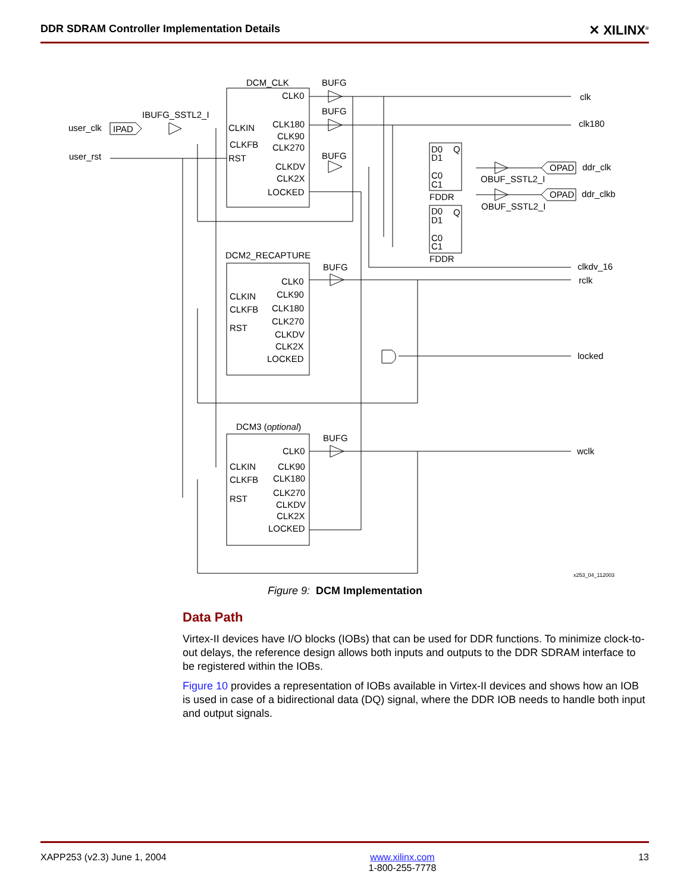DDR SDRAM Controller Implementation Details ✕ XILINX<sup>®</sup>
user_clk
IPAD
IBUFG_SSTL2_I
user_rst
DCM_CLK
CLK0
CLKIN
CLK180
CLK90
CLKFB
CLK270
RST
CLKDV
CLK2X
LOCKED
BUFG
BUFG
BUFG
clk
clk180
D0
Q
D1
C0
C1
FDDR
D0
Q
D1
C0
C1
FDDR
OPAD
ddr_clk
OBUF_SSTL2_I
OPAD
ddr_clkb
OBUF_SSTL2_I
clkdv_16
rclk
locked
wclk
DCM2_RECAPTURE
BUFG
CLK0
CLKIN
CLK90
CLKFB
CLK180
RST
CLK270
CLKDV
CLK2X
LOCKED
DCM3 (optional)
BUFG
CLK0
CLKIN
CLK90
CLKFB
CLK180
RST
CLK270
CLKDV
CLK2X
LOCKED
x253_04_112003
Figure 9: DCM Implementation
Data Path
Virtex-II devices have I/O blocks (IOBs) that can be used for DDR functions. To minimize clock-to-out delays, the reference design allows both inputs and outputs to the DDR SDRAM interface to be registered within the IOBs.
Figure 10 provides a representation of IOBs available in Virtex-II devices and shows how an IOB is used in case of a bidirectional data (DQ) signal, where the DDR IOB needs to handle both input and output signals.
XAPP253 (v2.3) June 1, 2004 www.xilinx.com
1-800-255-7778 13